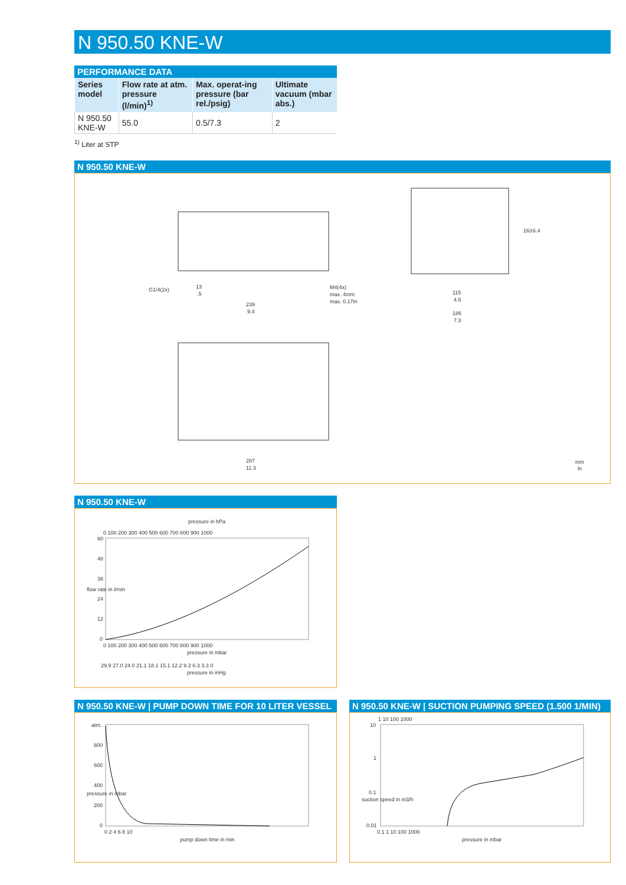N 950.50 KNE-W
PERFORMANCE DATA
| Series model | Flow rate at atm. pressure (l/min)<sup>1)</sup> | Max. operat-ing pressure (bar rel./psig) | Ultimate vacuum (mbar abs.) |
| --- | --- | --- | --- |
| N 950.50 KNE-W | 55.0 | 0.5/7.3 | 2 |
<sup>1)</sup> Liter at STP
N 950.50 KNE-W
239
9.4
287
11.3
115
4.5
186
7.3
13
.5
163
6.4
G1/4(2x)
M4(4x)
max. 4mm
max. 0.17in
mm
in
N 950.50 KNE-W
pressure in hPa
0 100 200 300 400 500 600 700 800 900 1000
60
48
36
24
12
0
flow rate in l/min
0 100 200 300 400 500 600 700 800 900 1000
pressure in mbar
29.9 27.0 24.0 21.1 18.1 15.1 12.2 9.2 6.3 3.3 0
pressure in inHg
N 950.50 KNE-W | PUMP DOWN TIME FOR 10 LITER VESSEL
atm.
800
600
400
200
0
pressure in mbar
0 2 4 6 8 10
pump down time in min
N 950.50 KNE-W | SUCTION PUMPING SPEED (1.500 1/MIN)
1 10 100 1000
10
1
0.1
0.01
suction speed in m3/h
0.1 1 10 100 1000
pressure in mbar